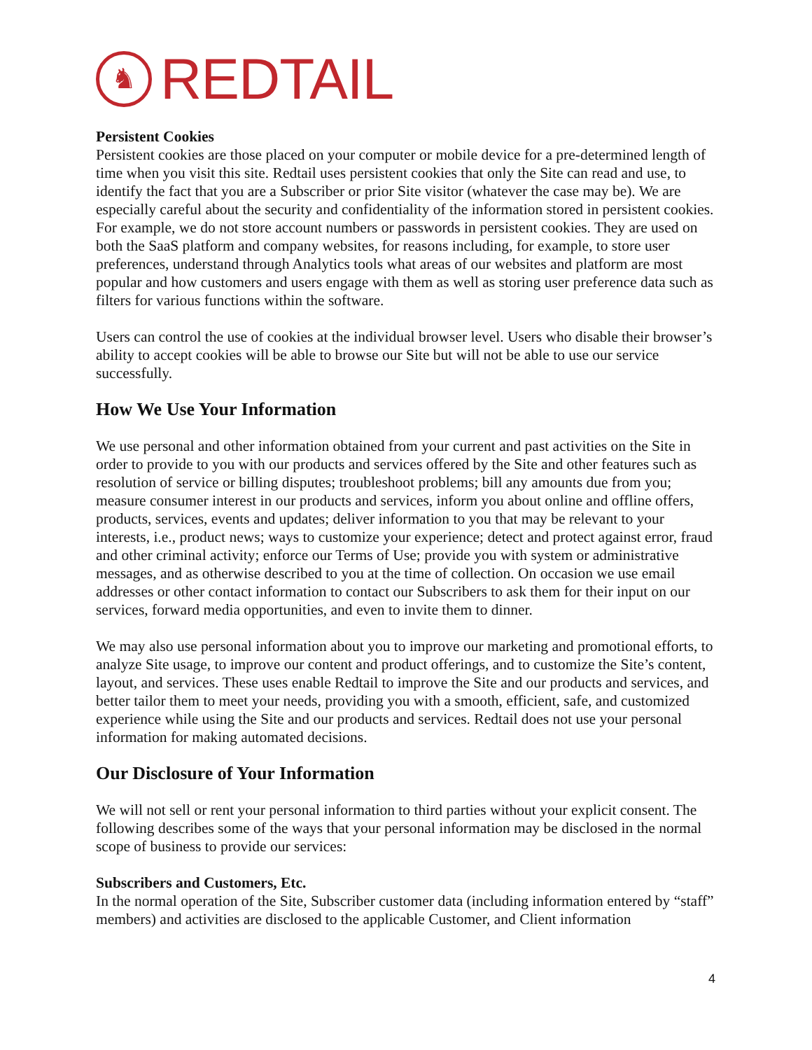♞
REDTAIL
Persistent Cookies
Persistent cookies are those placed on your computer or mobile device for a pre-determined length of time when you visit this site. Redtail uses persistent cookies that only the Site can read and use, to identify the fact that you are a Subscriber or prior Site visitor (whatever the case may be). We are especially careful about the security and confidentiality of the information stored in persistent cookies. For example, we do not store account numbers or passwords in persistent cookies. They are used on both the SaaS platform and company websites, for reasons including, for example, to store user preferences, understand through Analytics tools what areas of our websites and platform are most popular and how customers and users engage with them as well as storing user preference data such as filters for various functions within the software.
Users can control the use of cookies at the individual browser level. Users who disable their browser’s ability to accept cookies will be able to browse our Site but will not be able to use our service successfully.
How We Use Your Information
We use personal and other information obtained from your current and past activities on the Site in order to provide to you with our products and services offered by the Site and other features such as resolution of service or billing disputes; troubleshoot problems; bill any amounts due from you; measure consumer interest in our products and services, inform you about online and offline offers, products, services, events and updates; deliver information to you that may be relevant to your interests, i.e., product news; ways to customize your experience; detect and protect against error, fraud and other criminal activity; enforce our Terms of Use; provide you with system or administrative messages, and as otherwise described to you at the time of collection. On occasion we use email addresses or other contact information to contact our Subscribers to ask them for their input on our services, forward media opportunities, and even to invite them to dinner.
We may also use personal information about you to improve our marketing and promotional efforts, to analyze Site usage, to improve our content and product offerings, and to customize the Site’s content, layout, and services. These uses enable Redtail to improve the Site and our products and services, and better tailor them to meet your needs, providing you with a smooth, efficient, safe, and customized experience while using the Site and our products and services. Redtail does not use your personal information for making automated decisions.
Our Disclosure of Your Information
We will not sell or rent your personal information to third parties without your explicit consent. The following describes some of the ways that your personal information may be disclosed in the normal scope of business to provide our services:
Subscribers and Customers, Etc.
In the normal operation of the Site, Subscriber customer data (including information entered by “staff” members) and activities are disclosed to the applicable Customer, and Client information
4